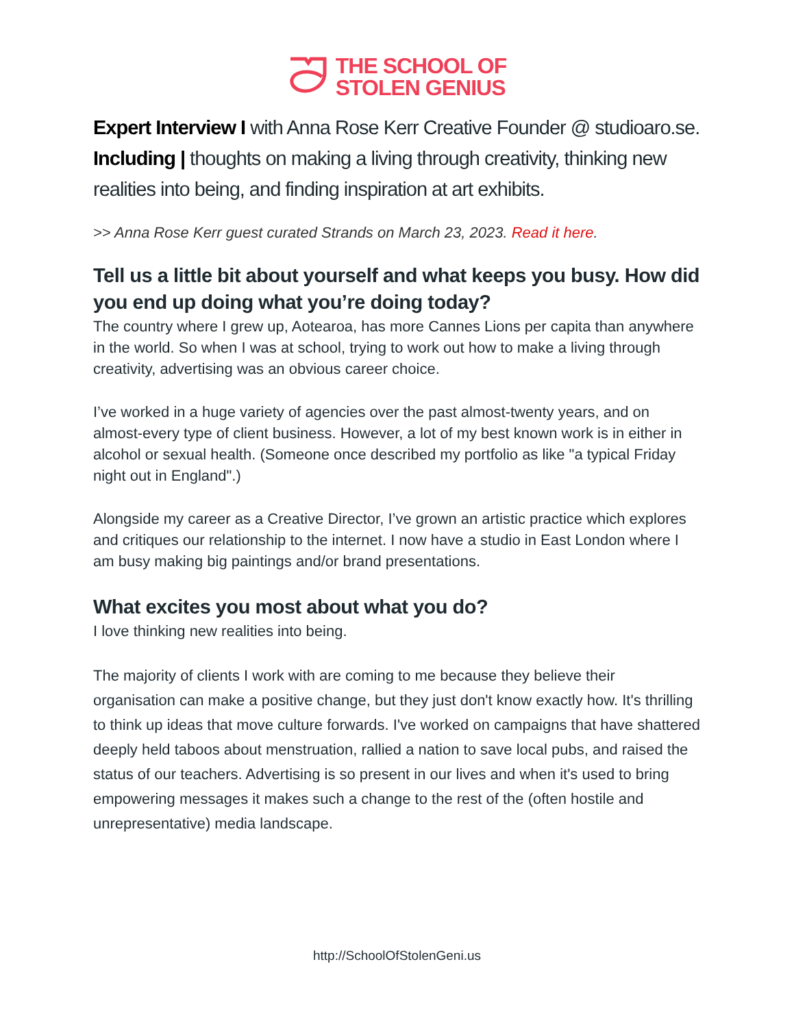THE SCHOOL OF
STOLEN GENIUS
Expert Interview I with Anna Rose Kerr Creative Founder @ studioaro.se. Including | thoughts on making a living through creativity, thinking new realities into being, and finding inspiration at art exhibits.
>> Anna Rose Kerr guest curated Strands on March 23, 2023. Read it here.
Tell us a little bit about yourself and what keeps you busy. How did you end up doing what you’re doing today?
The country where I grew up, Aotearoa, has more Cannes Lions per capita than anywhere in the world. So when I was at school, trying to work out how to make a living through creativity, advertising was an obvious career choice.
I’ve worked in a huge variety of agencies over the past almost-twenty years, and on almost-every type of client business. However, a lot of my best known work is in either in alcohol or sexual health. (Someone once described my portfolio as like "a typical Friday night out in England".)
Alongside my career as a Creative Director, I’ve grown an artistic practice which explores and critiques our relationship to the internet. I now have a studio in East London where I am busy making big paintings and/or brand presentations.
What excites you most about what you do?
I love thinking new realities into being.
The majority of clients I work with are coming to me because they believe their organisation can make a positive change, but they just don't know exactly how. It's thrilling to think up ideas that move culture forwards. I've worked on campaigns that have shattered deeply held taboos about menstruation, rallied a nation to save local pubs, and raised the status of our teachers. Advertising is so present in our lives and when it's used to bring empowering messages it makes such a change to the rest of the (often hostile and unrepresentative) media landscape.
http://SchoolOfStolenGeni.us